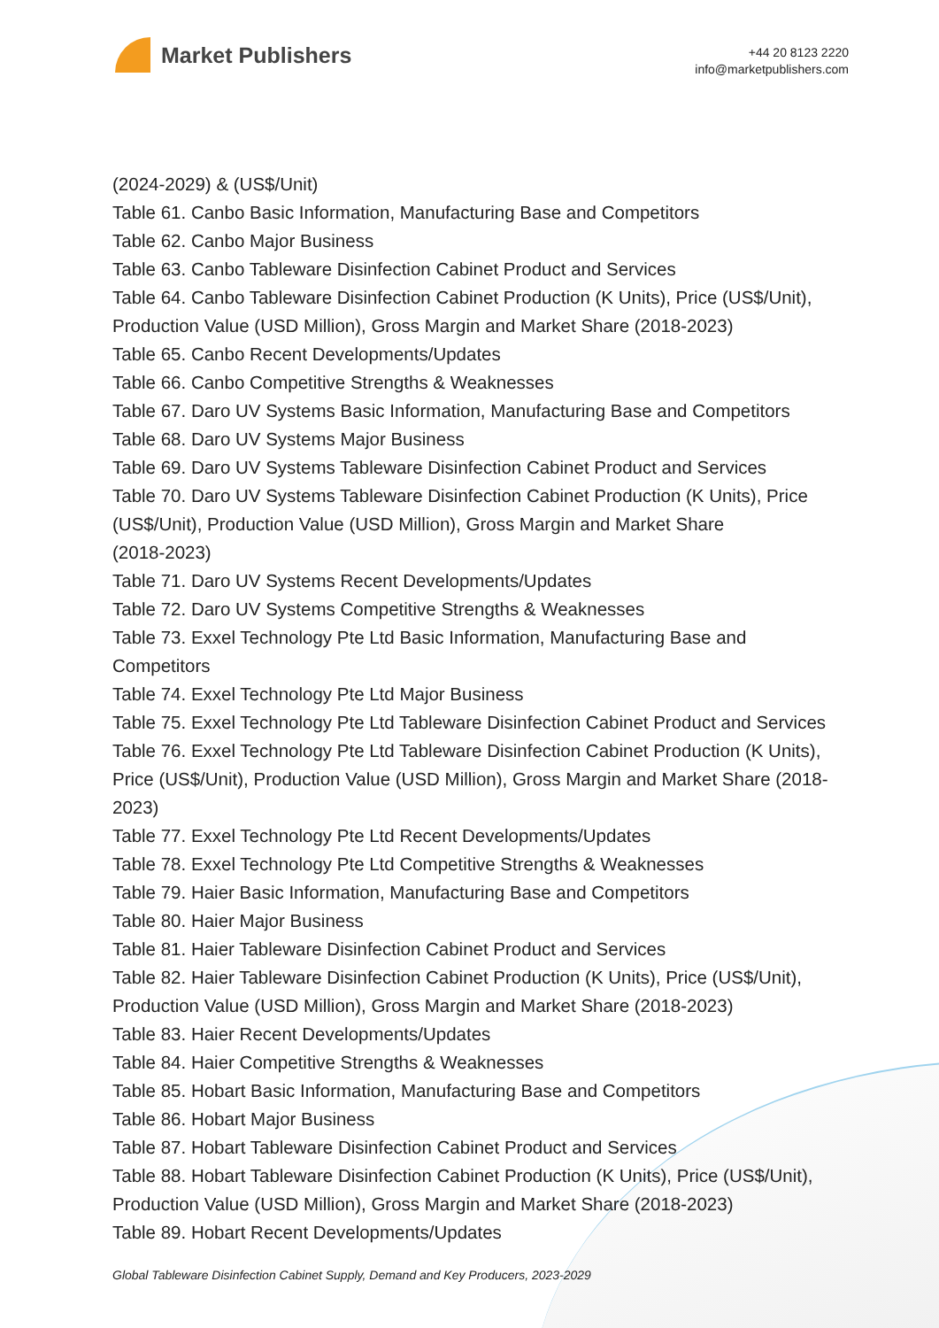Market Publishers
+44 20 8123 2220
info@marketpublishers.com
(2024-2029) & (US$/Unit)
Table 61. Canbo Basic Information, Manufacturing Base and Competitors
Table 62. Canbo Major Business
Table 63. Canbo Tableware Disinfection Cabinet Product and Services
Table 64. Canbo Tableware Disinfection Cabinet Production (K Units), Price (US$/Unit), Production Value (USD Million), Gross Margin and Market Share (2018-2023)
Table 65. Canbo Recent Developments/Updates
Table 66. Canbo Competitive Strengths & Weaknesses
Table 67. Daro UV Systems Basic Information, Manufacturing Base and Competitors
Table 68. Daro UV Systems Major Business
Table 69. Daro UV Systems Tableware Disinfection Cabinet Product and Services
Table 70. Daro UV Systems Tableware Disinfection Cabinet Production (K Units), Price (US$/Unit), Production Value (USD Million), Gross Margin and Market Share
(2018-2023)
Table 71. Daro UV Systems Recent Developments/Updates
Table 72. Daro UV Systems Competitive Strengths & Weaknesses
Table 73. Exxel Technology Pte Ltd Basic Information, Manufacturing Base and Competitors
Table 74. Exxel Technology Pte Ltd Major Business
Table 75. Exxel Technology Pte Ltd Tableware Disinfection Cabinet Product and Services
Table 76. Exxel Technology Pte Ltd Tableware Disinfection Cabinet Production (K Units), Price (US$/Unit), Production Value (USD Million), Gross Margin and Market Share (2018-2023)
Table 77. Exxel Technology Pte Ltd Recent Developments/Updates
Table 78. Exxel Technology Pte Ltd Competitive Strengths & Weaknesses
Table 79. Haier Basic Information, Manufacturing Base and Competitors
Table 80. Haier Major Business
Table 81. Haier Tableware Disinfection Cabinet Product and Services
Table 82. Haier Tableware Disinfection Cabinet Production (K Units), Price (US$/Unit), Production Value (USD Million), Gross Margin and Market Share (2018-2023)
Table 83. Haier Recent Developments/Updates
Table 84. Haier Competitive Strengths & Weaknesses
Table 85. Hobart Basic Information, Manufacturing Base and Competitors
Table 86. Hobart Major Business
Table 87. Hobart Tableware Disinfection Cabinet Product and Services
Table 88. Hobart Tableware Disinfection Cabinet Production (K Units), Price (US$/Unit), Production Value (USD Million), Gross Margin and Market Share (2018-2023)
Table 89. Hobart Recent Developments/Updates
Global Tableware Disinfection Cabinet Supply, Demand and Key Producers, 2023-2029